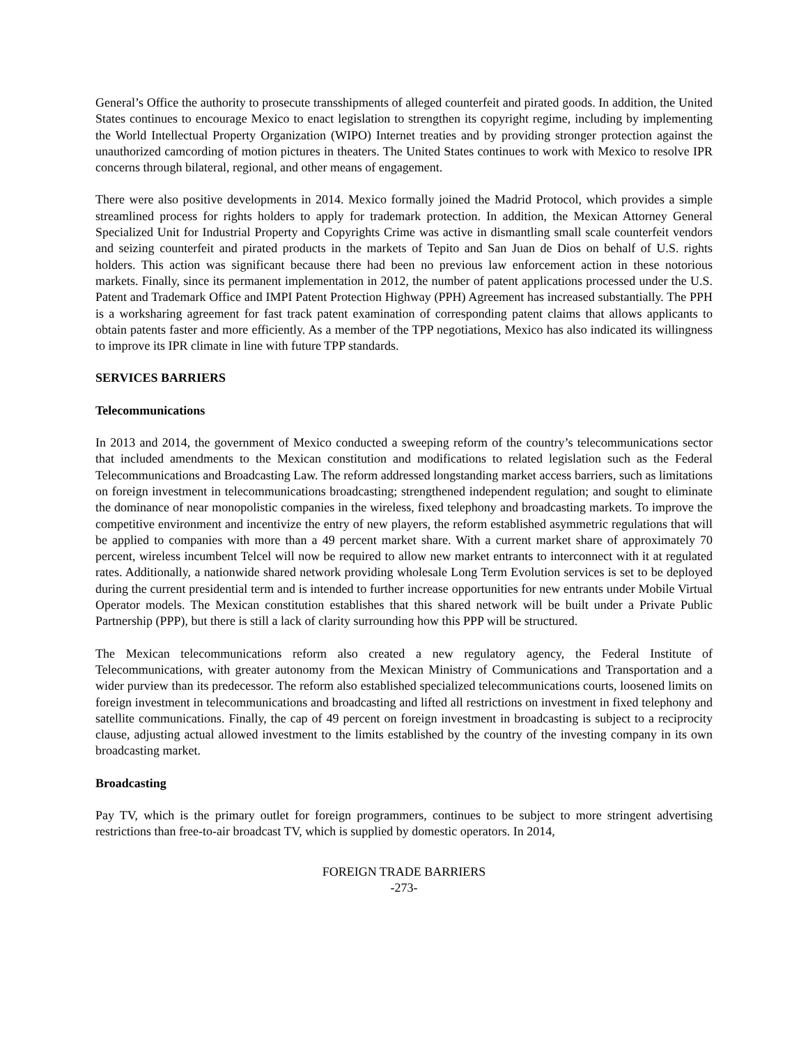General’s Office the authority to prosecute transshipments of alleged counterfeit and pirated goods. In addition, the United States continues to encourage Mexico to enact legislation to strengthen its copyright regime, including by implementing the World Intellectual Property Organization (WIPO) Internet treaties and by providing stronger protection against the unauthorized camcording of motion pictures in theaters. The United States continues to work with Mexico to resolve IPR concerns through bilateral, regional, and other means of engagement.
There were also positive developments in 2014. Mexico formally joined the Madrid Protocol, which provides a simple streamlined process for rights holders to apply for trademark protection. In addition, the Mexican Attorney General Specialized Unit for Industrial Property and Copyrights Crime was active in dismantling small scale counterfeit vendors and seizing counterfeit and pirated products in the markets of Tepito and San Juan de Dios on behalf of U.S. rights holders. This action was significant because there had been no previous law enforcement action in these notorious markets. Finally, since its permanent implementation in 2012, the number of patent applications processed under the U.S. Patent and Trademark Office and IMPI Patent Protection Highway (PPH) Agreement has increased substantially. The PPH is a worksharing agreement for fast track patent examination of corresponding patent claims that allows applicants to obtain patents faster and more efficiently. As a member of the TPP negotiations, Mexico has also indicated its willingness to improve its IPR climate in line with future TPP standards.
SERVICES BARRIERS
Telecommunications
In 2013 and 2014, the government of Mexico conducted a sweeping reform of the country’s telecommunications sector that included amendments to the Mexican constitution and modifications to related legislation such as the Federal Telecommunications and Broadcasting Law. The reform addressed longstanding market access barriers, such as limitations on foreign investment in telecommunications broadcasting; strengthened independent regulation; and sought to eliminate the dominance of near monopolistic companies in the wireless, fixed telephony and broadcasting markets. To improve the competitive environment and incentivize the entry of new players, the reform established asymmetric regulations that will be applied to companies with more than a 49 percent market share. With a current market share of approximately 70 percent, wireless incumbent Telcel will now be required to allow new market entrants to interconnect with it at regulated rates. Additionally, a nationwide shared network providing wholesale Long Term Evolution services is set to be deployed during the current presidential term and is intended to further increase opportunities for new entrants under Mobile Virtual Operator models. The Mexican constitution establishes that this shared network will be built under a Private Public Partnership (PPP), but there is still a lack of clarity surrounding how this PPP will be structured.
The Mexican telecommunications reform also created a new regulatory agency, the Federal Institute of Telecommunications, with greater autonomy from the Mexican Ministry of Communications and Transportation and a wider purview than its predecessor. The reform also established specialized telecommunications courts, loosened limits on foreign investment in telecommunications and broadcasting and lifted all restrictions on investment in fixed telephony and satellite communications. Finally, the cap of 49 percent on foreign investment in broadcasting is subject to a reciprocity clause, adjusting actual allowed investment to the limits established by the country of the investing company in its own broadcasting market.
Broadcasting
Pay TV, which is the primary outlet for foreign programmers, continues to be subject to more stringent advertising restrictions than free-to-air broadcast TV, which is supplied by domestic operators. In 2014,
FOREIGN TRADE BARRIERS
-273-